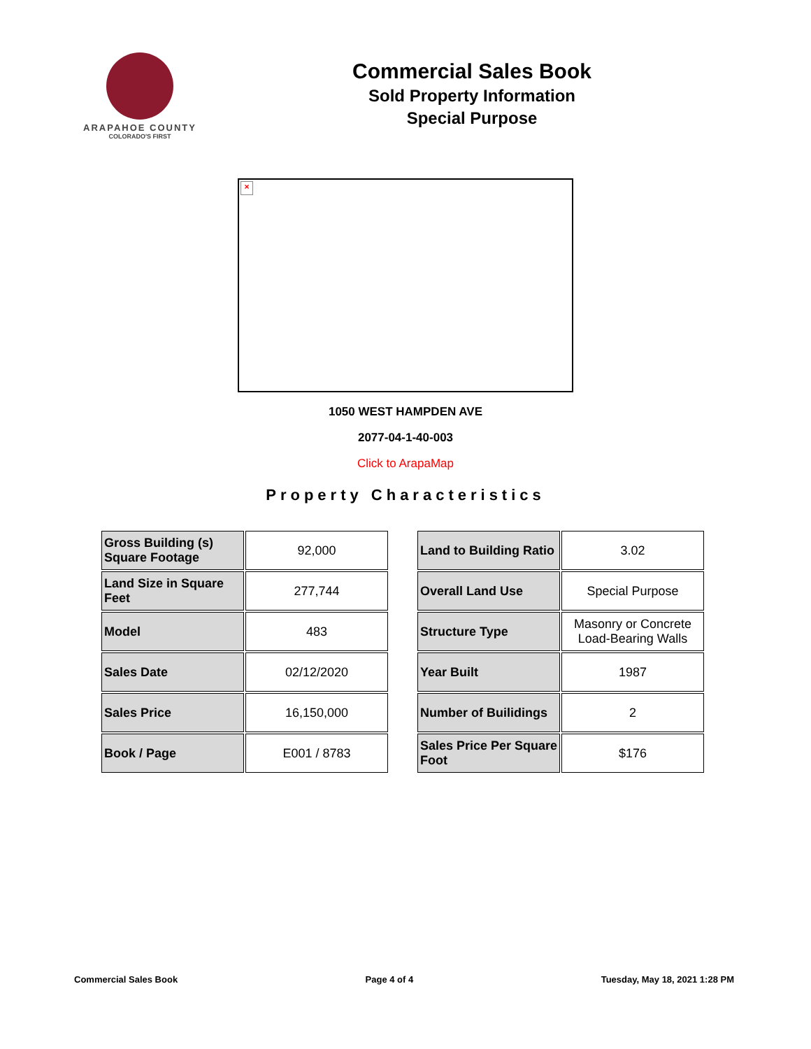ARAPAHOE COUNTY
COLORADO'S FIRST
Commercial Sales Book
Sold Property Information
Special Purpose
×
1050 WEST HAMPDEN AVE
2077-04-1-40-003
Click to ArapaMap
Property Characteristics
| Gross Building (s) Square Footage | 92,000 |
| Land Size in Square Feet | 277,744 |
| Model | 483 |
| Sales Date | 02/12/2020 |
| Sales Price | 16,150,000 |
| Book / Page | E001 / 8783 |
| Land to Building Ratio | 3.02 |
| Overall Land Use | Special Purpose |
| Structure Type | Masonry or Concrete Load-Bearing Walls |
| Year Built | 1987 |
| Number of Builidings | 2 |
| Sales Price Per Square Foot | $176 |
Commercial Sales Book Page 4 of 4 Tuesday, May 18, 2021 1:28 PM